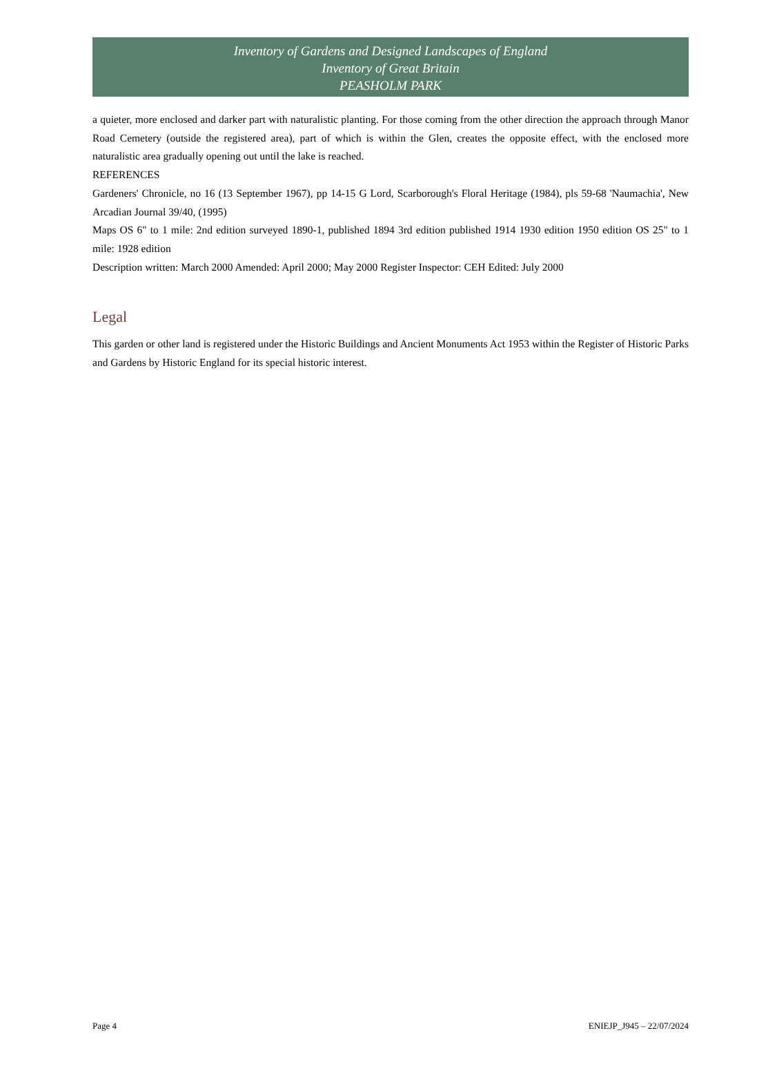Inventory of Gardens and Designed Landscapes of England
Inventory of Great Britain
PEASHOLM PARK
a quieter, more enclosed and darker part with naturalistic planting. For those coming from the other direction the approach through Manor Road Cemetery (outside the registered area), part of which is within the Glen, creates the opposite effect, with the enclosed more naturalistic area gradually opening out until the lake is reached.
REFERENCES
Gardeners' Chronicle, no 16 (13 September 1967), pp 14-15 G Lord, Scarborough's Floral Heritage (1984), pls 59-68 'Naumachia', New Arcadian Journal 39/40, (1995)
Maps OS 6" to 1 mile: 2nd edition surveyed 1890-1, published 1894 3rd edition published 1914 1930 edition 1950 edition OS 25" to 1 mile: 1928 edition
Description written: March 2000 Amended: April 2000; May 2000 Register Inspector: CEH Edited: July 2000
Legal
This garden or other land is registered under the Historic Buildings and Ancient Monuments Act 1953 within the Register of Historic Parks and Gardens by Historic England for its special historic interest.
Page 4 ENIEJP_J945 – 22/07/2024